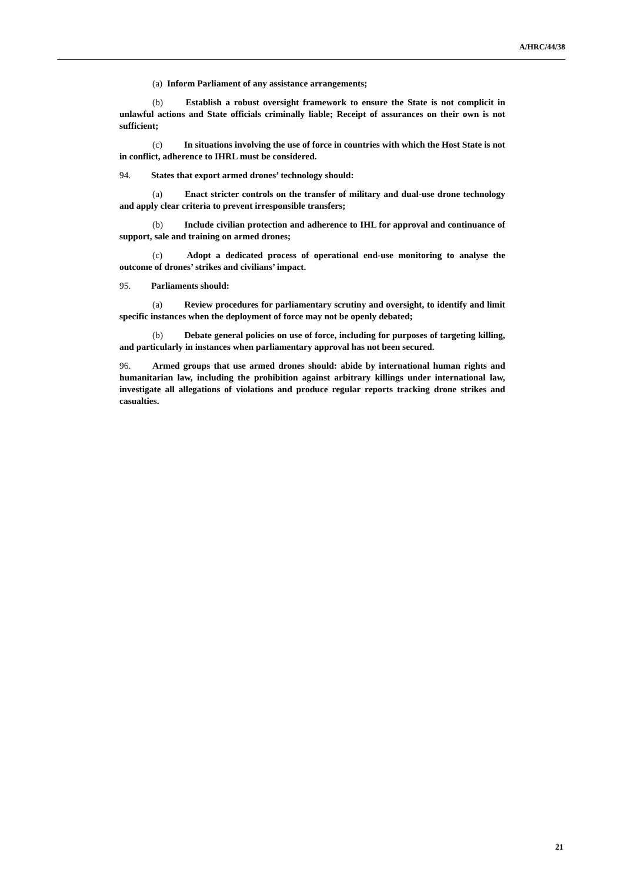A/HRC/44/38
(a) Inform Parliament of any assistance arrangements;
(b) Establish a robust oversight framework to ensure the State is not complicit in unlawful actions and State officials criminally liable; Receipt of assurances on their own is not sufficient;
(c) In situations involving the use of force in countries with which the Host State is not in conflict, adherence to IHRL must be considered.
94. States that export armed drones’ technology should:
(a) Enact stricter controls on the transfer of military and dual-use drone technology and apply clear criteria to prevent irresponsible transfers;
(b) Include civilian protection and adherence to IHL for approval and continuance of support, sale and training on armed drones;
(c) Adopt a dedicated process of operational end-use monitoring to analyse the outcome of drones’ strikes and civilians’ impact.
95. Parliaments should:
(a) Review procedures for parliamentary scrutiny and oversight, to identify and limit specific instances when the deployment of force may not be openly debated;
(b) Debate general policies on use of force, including for purposes of targeting killing, and particularly in instances when parliamentary approval has not been secured.
96. Armed groups that use armed drones should: abide by international human rights and humanitarian law, including the prohibition against arbitrary killings under international law, investigate all allegations of violations and produce regular reports tracking drone strikes and casualties.
21